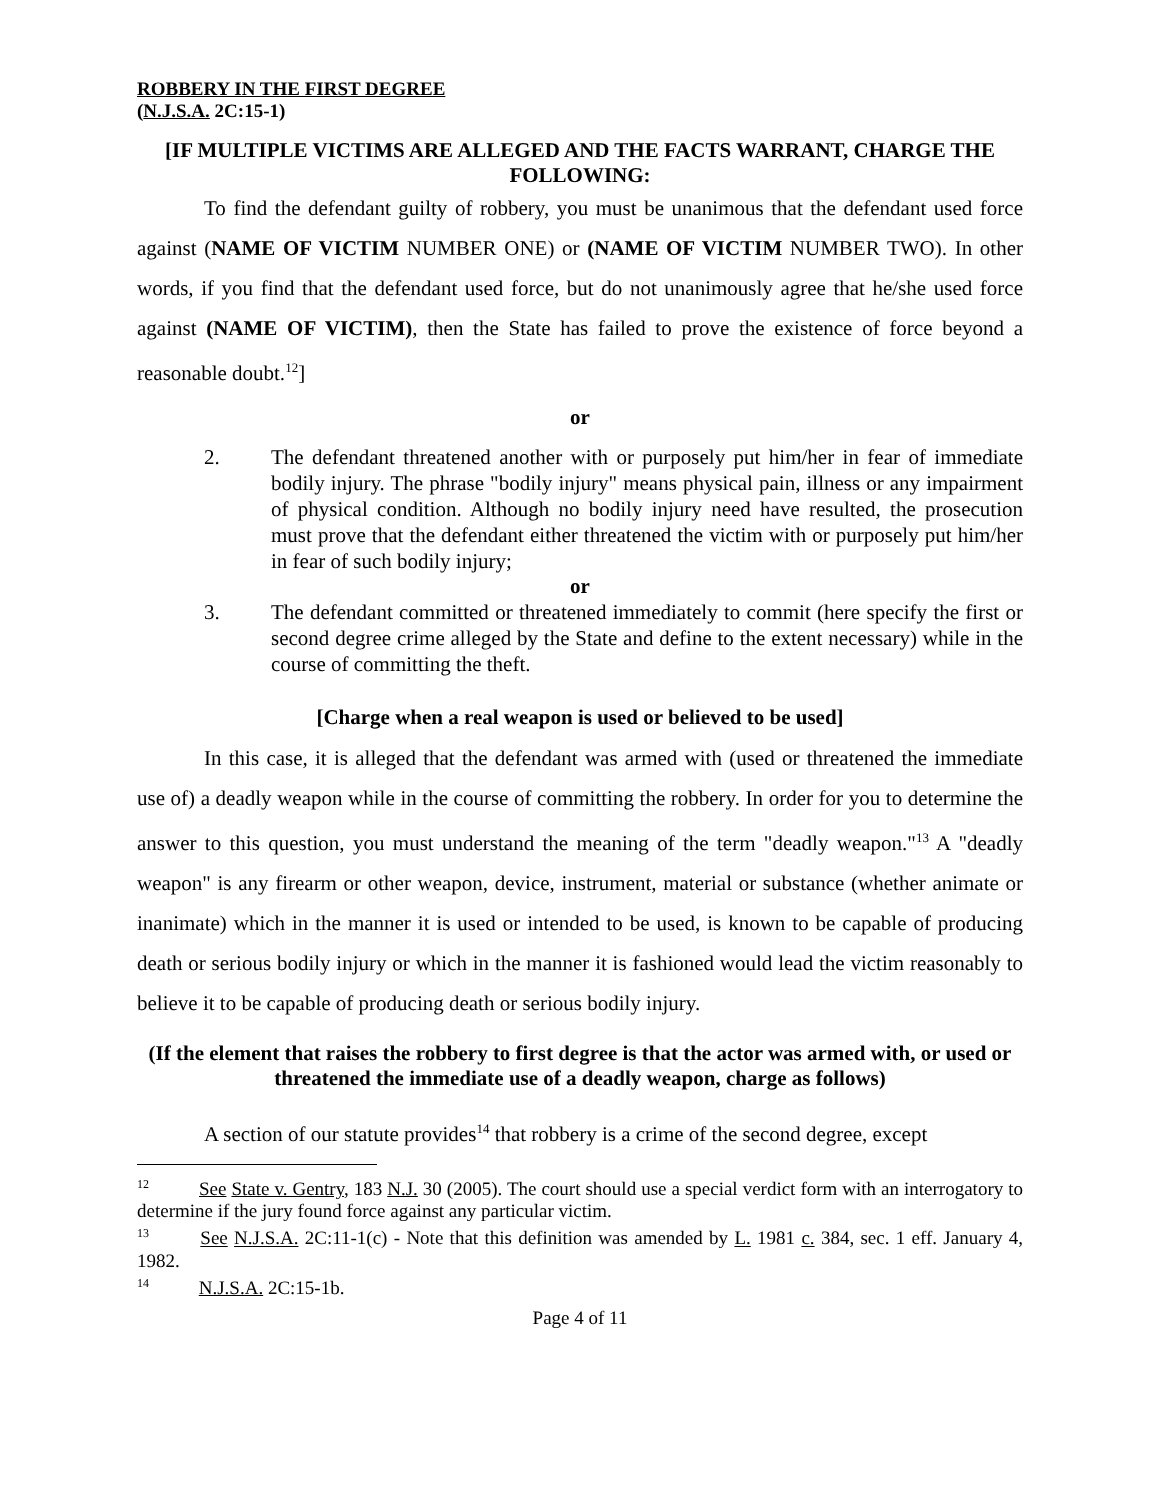ROBBERY IN THE FIRST DEGREE
(N.J.S.A. 2C:15-1)
[IF MULTIPLE VICTIMS ARE ALLEGED AND THE FACTS WARRANT, CHARGE THE FOLLOWING:
To find the defendant guilty of robbery, you must be unanimous that the defendant used force against (NAME OF VICTIM NUMBER ONE) or (NAME OF VICTIM NUMBER TWO). In other words, if you find that the defendant used force, but do not unanimously agree that he/she used force against (NAME OF VICTIM), then the State has failed to prove the existence of force beyond a reasonable doubt.<sup>12</sup>]
or
2. The defendant threatened another with or purposely put him/her in fear of immediate bodily injury. The phrase "bodily injury" means physical pain, illness or any impairment of physical condition. Although no bodily injury need have resulted, the prosecution must prove that the defendant either threatened the victim with or purposely put him/her in fear of such bodily injury;
or
3. The defendant committed or threatened immediately to commit (here specify the first or second degree crime alleged by the State and define to the extent necessary) while in the course of committing the theft.
[Charge when a real weapon is used or believed to be used]
In this case, it is alleged that the defendant was armed with (used or threatened the immediate use of) a deadly weapon while in the course of committing the robbery. In order for you to determine the answer to this question, you must understand the meaning of the term "deadly weapon."<sup>13</sup> A "deadly weapon" is any firearm or other weapon, device, instrument, material or substance (whether animate or inanimate) which in the manner it is used or intended to be used, is known to be capable of producing death or serious bodily injury or which in the manner it is fashioned would lead the victim reasonably to believe it to be capable of producing death or serious bodily injury.
(If the element that raises the robbery to first degree is that the actor was armed with, or used or threatened the immediate use of a deadly weapon, charge as follows)
A section of our statute provides<sup>14</sup> that robbery is a crime of the second degree, except
<sup>12</sup> See State v. Gentry, 183 N.J. 30 (2005). The court should use a special verdict form with an interrogatory to determine if the jury found force against any particular victim.
<sup>13</sup> See N.J.S.A. 2C:11-1(c) - Note that this definition was amended by L. 1981 c. 384, sec. 1 eff. January 4, 1982.
<sup>14</sup> N.J.S.A. 2C:15-1b.
Page 4 of 11